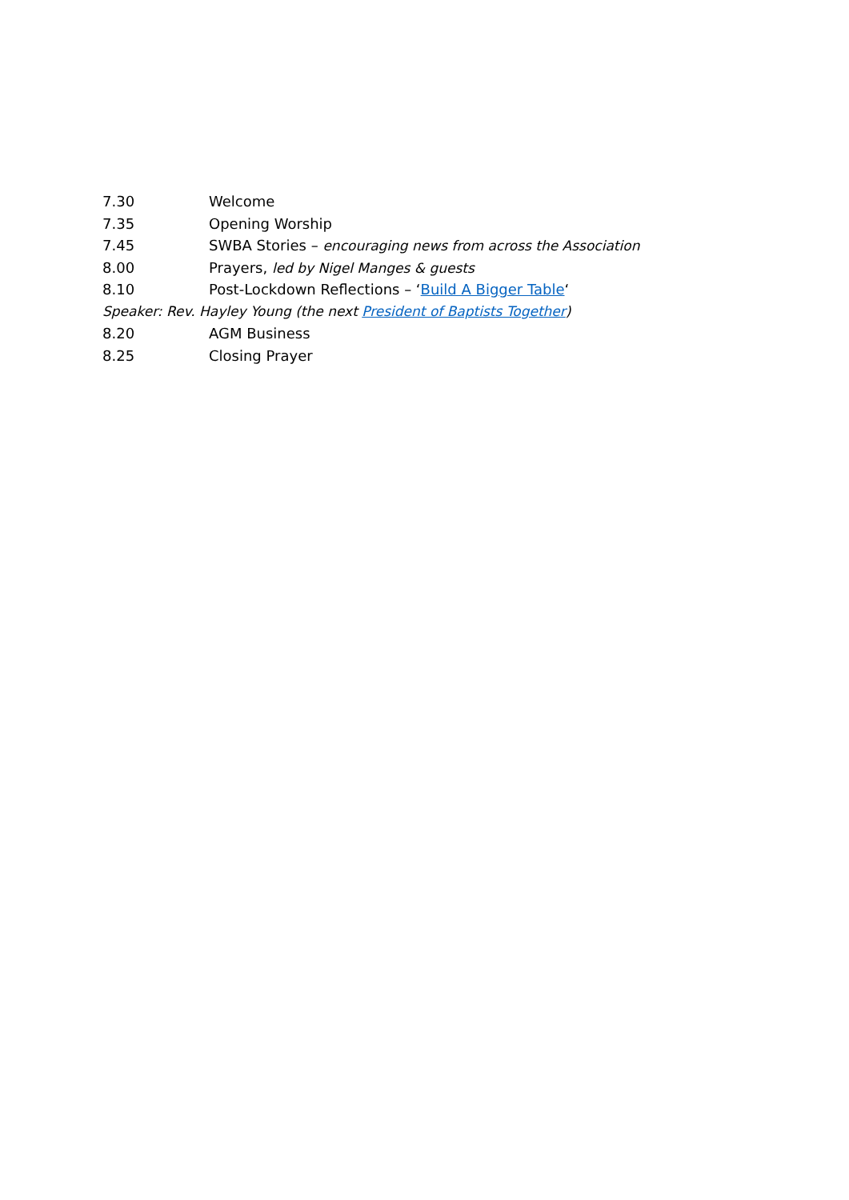7.30 Welcome
7.35 Opening Worship
7.45 SWBA Stories – encouraging news from across the Association
8.00 Prayers, led by Nigel Manges & guests
8.10 Post-Lockdown Reflections – ‘Build A Bigger Table‘
Speaker: Rev. Hayley Young (the next President of Baptists Together)
8.20 AGM Business
8.25 Closing Prayer